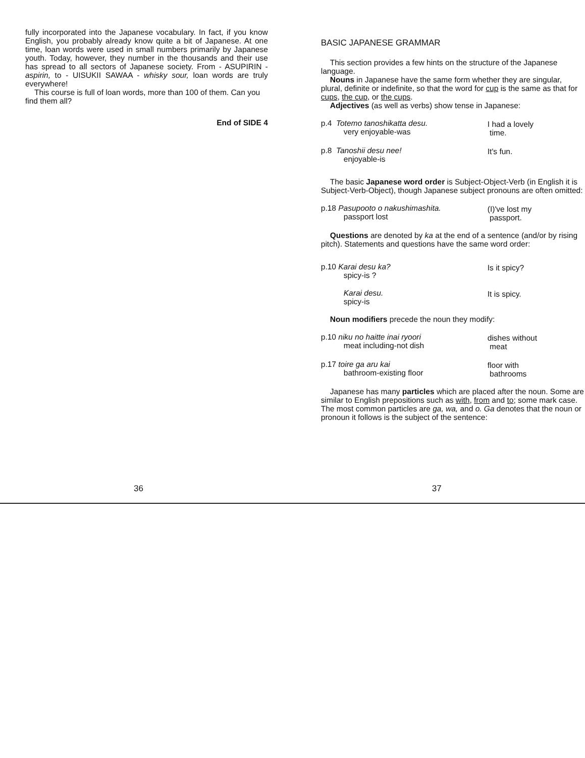fully incorporated into the Japanese vocabulary. In fact, if you know English, you probably already know quite a bit of Japanese. At one time, loan words were used in small numbers primarily by Japanese youth. Today, however, they number in the thousands and their use has spread to all sectors of Japanese society. From - ASUPIRIN - aspirin, to - UISUKII SAWAA - whisky sour, loan words are truly everywhere!
This course is full of loan words, more than 100 of them. Can you find them all?
End of SIDE 4
36
BASIC JAPANESE GRAMMAR
This section provides a few hints on the structure of the Japanese language.
Nouns in Japanese have the same form whether they are singular, plural, definite or indefinite, so that the word for cup is the same as that for cups, the cup, or the cups.
Adjectives (as well as verbs) show tense in Japanese:
p.4 Totemo tanoshikatta desu.
very enjoyable-was
I had a lovely
time.
p.8 Tanoshii desu nee!
enjoyable-is
It's fun.
The basic Japanese word order is Subject-Object-Verb (in English it is Subject-Verb-Object), though Japanese subject pronouns are often omitted:
p.18 Pasupooto o nakushimashita.
passport lost
(I)'ve lost my
passport.
Questions are denoted by ka at the end of a sentence (and/or by rising pitch). Statements and questions have the same word order:
p.10 Karai desu ka?
spicy-is ?
Is it spicy?
Karai desu.
spicy-is
It is spicy.
Noun modifiers precede the noun they modify:
p.10 niku no haitte inai ryoori
meat including-not dish
dishes without
meat
p.17 toire ga aru kai
bathroom-existing floor
floor with
bathrooms
Japanese has many particles which are placed after the noun. Some are similar to English prepositions such as with, from and to; some mark case. The most common particles are ga, wa, and o. Ga denotes that the noun or pronoun it follows is the subject of the sentence:
37